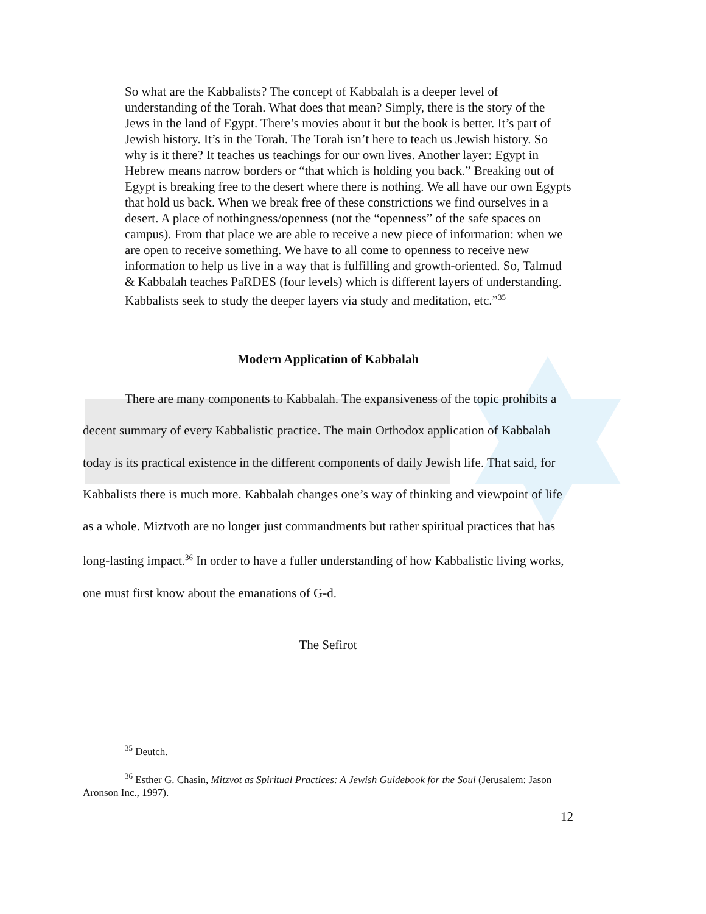So what are the Kabbalists? The concept of Kabbalah is a deeper level of understanding of the Torah. What does that mean? Simply, there is the story of the Jews in the land of Egypt. There’s movies about it but the book is better. It’s part of Jewish history. It’s in the Torah. The Torah isn’t here to teach us Jewish history. So why is it there? It teaches us teachings for our own lives. Another layer: Egypt in Hebrew means narrow borders or “that which is holding you back.” Breaking out of Egypt is breaking free to the desert where there is nothing. We all have our own Egypts that hold us back. When we break free of these constrictions we find ourselves in a desert. A place of nothingness/openness (not the “openness” of the safe spaces on campus). From that place we are able to receive a new piece of information: when we are open to receive something. We have to all come to openness to receive new information to help us live in a way that is fulfilling and growth-oriented. So, Talmud & Kabbalah teaches PaRDES (four levels) which is different layers of understanding. Kabbalists seek to study the deeper layers via study and meditation, etc.”<sup>35</sup>
Modern Application of Kabbalah
There are many components to Kabbalah. The expansiveness of the topic prohibits a decent summary of every Kabbalistic practice. The main Orthodox application of Kabbalah today is its practical existence in the different components of daily Jewish life. That said, for Kabbalists there is much more. Kabbalah changes one’s way of thinking and viewpoint of life as a whole. Miztvoth are no longer just commandments but rather spiritual practices that has long-lasting impact.<sup>36</sup> In order to have a fuller understanding of how Kabbalistic living works, one must first know about the emanations of G-d.
The Sefirot
<sup>35</sup> Deutch.
<sup>36</sup> Esther G. Chasin, Mitzvot as Spiritual Practices: A Jewish Guidebook for the Soul (Jerusalem: Jason Aronson Inc., 1997).
12